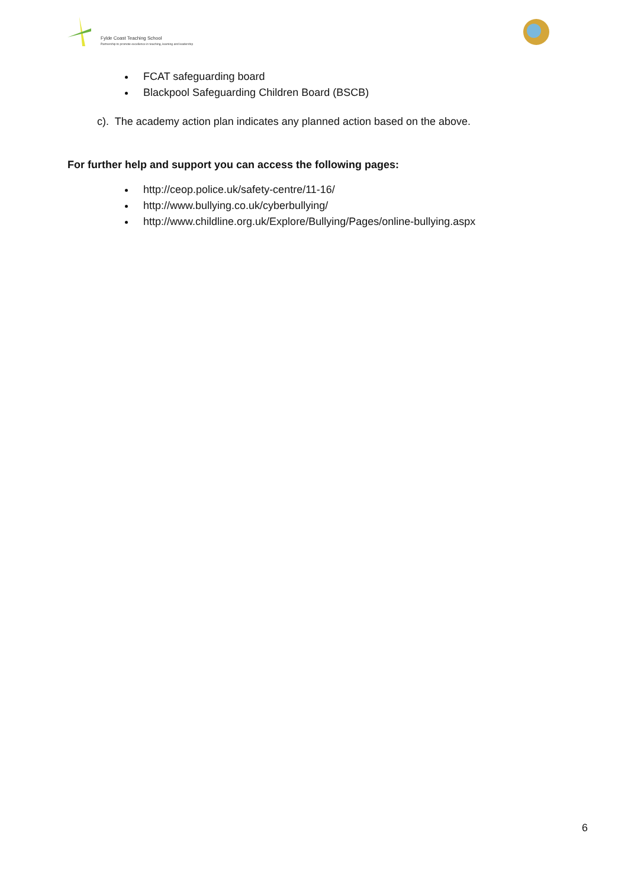Fylde Coast Teaching School
Partnership to promote excellence in teaching, learning and leadership
FCAT safeguarding board
Blackpool Safeguarding Children Board (BSCB)
c). The academy action plan indicates any planned action based on the above.
For further help and support you can access the following pages:
http://ceop.police.uk/safety-centre/11-16/
http://www.bullying.co.uk/cyberbullying/
http://www.childline.org.uk/Explore/Bullying/Pages/online-bullying.aspx
6